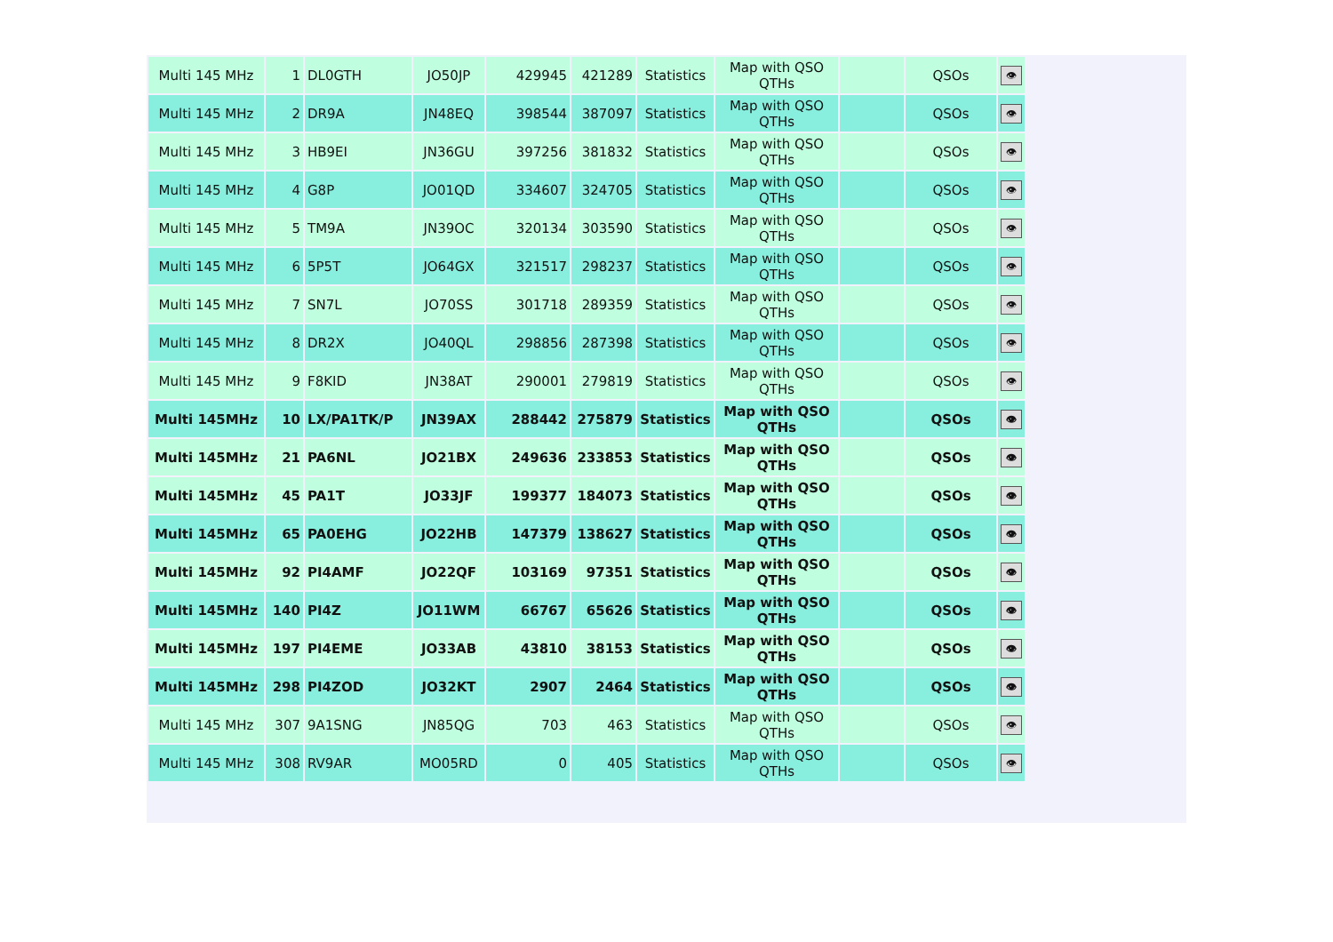| Multi 145 MHz | 1 | DL0GTH | JO50JP | 429945 | 421289 | Statistics | Map with QSO QTHs | | QSOs | 👁 |
| Multi 145 MHz | 2 | DR9A | JN48EQ | 398544 | 387097 | Statistics | Map with QSO QTHs | | QSOs | 👁 |
| Multi 145 MHz | 3 | HB9EI | JN36GU | 397256 | 381832 | Statistics | Map with QSO QTHs | | QSOs | 👁 |
| Multi 145 MHz | 4 | G8P | JO01QD | 334607 | 324705 | Statistics | Map with QSO QTHs | | QSOs | 👁 |
| Multi 145 MHz | 5 | TM9A | JN39OC | 320134 | 303590 | Statistics | Map with QSO QTHs | | QSOs | 👁 |
| Multi 145 MHz | 6 | 5P5T | JO64GX | 321517 | 298237 | Statistics | Map with QSO QTHs | | QSOs | 👁 |
| Multi 145 MHz | 7 | SN7L | JO70SS | 301718 | 289359 | Statistics | Map with QSO QTHs | | QSOs | 👁 |
| Multi 145 MHz | 8 | DR2X | JO40QL | 298856 | 287398 | Statistics | Map with QSO QTHs | | QSOs | 👁 |
| Multi 145 MHz | 9 | F8KID | JN38AT | 290001 | 279819 | Statistics | Map with QSO QTHs | | QSOs | 👁 |
| Multi 145MHz | 10 | LX/PA1TK/P | JN39AX | 288442 | 275879 | Statistics | Map with QSO QTHs | | QSOs | 👁 |
| Multi 145MHz | 21 | PA6NL | JO21BX | 249636 | 233853 | Statistics | Map with QSO QTHs | | QSOs | 👁 |
| Multi 145MHz | 45 | PA1T | JO33JF | 199377 | 184073 | Statistics | Map with QSO QTHs | | QSOs | 👁 |
| Multi 145MHz | 65 | PA0EHG | JO22HB | 147379 | 138627 | Statistics | Map with QSO QTHs | | QSOs | 👁 |
| Multi 145MHz | 92 | PI4AMF | JO22QF | 103169 | 97351 | Statistics | Map with QSO QTHs | | QSOs | 👁 |
| Multi 145MHz | 140 | PI4Z | JO11WM | 66767 | 65626 | Statistics | Map with QSO QTHs | | QSOs | 👁 |
| Multi 145MHz | 197 | PI4EME | JO33AB | 43810 | 38153 | Statistics | Map with QSO QTHs | | QSOs | 👁 |
| Multi 145MHz | 298 | PI4ZOD | JO32KT | 2907 | 2464 | Statistics | Map with QSO QTHs | | QSOs | 👁 |
| Multi 145 MHz | 307 | 9A1SNG | JN85QG | 703 | 463 | Statistics | Map with QSO QTHs | | QSOs | 👁 |
| Multi 145 MHz | 308 | RV9AR | MO05RD | 0 | 405 | Statistics | Map with QSO QTHs | | QSOs | 👁 |